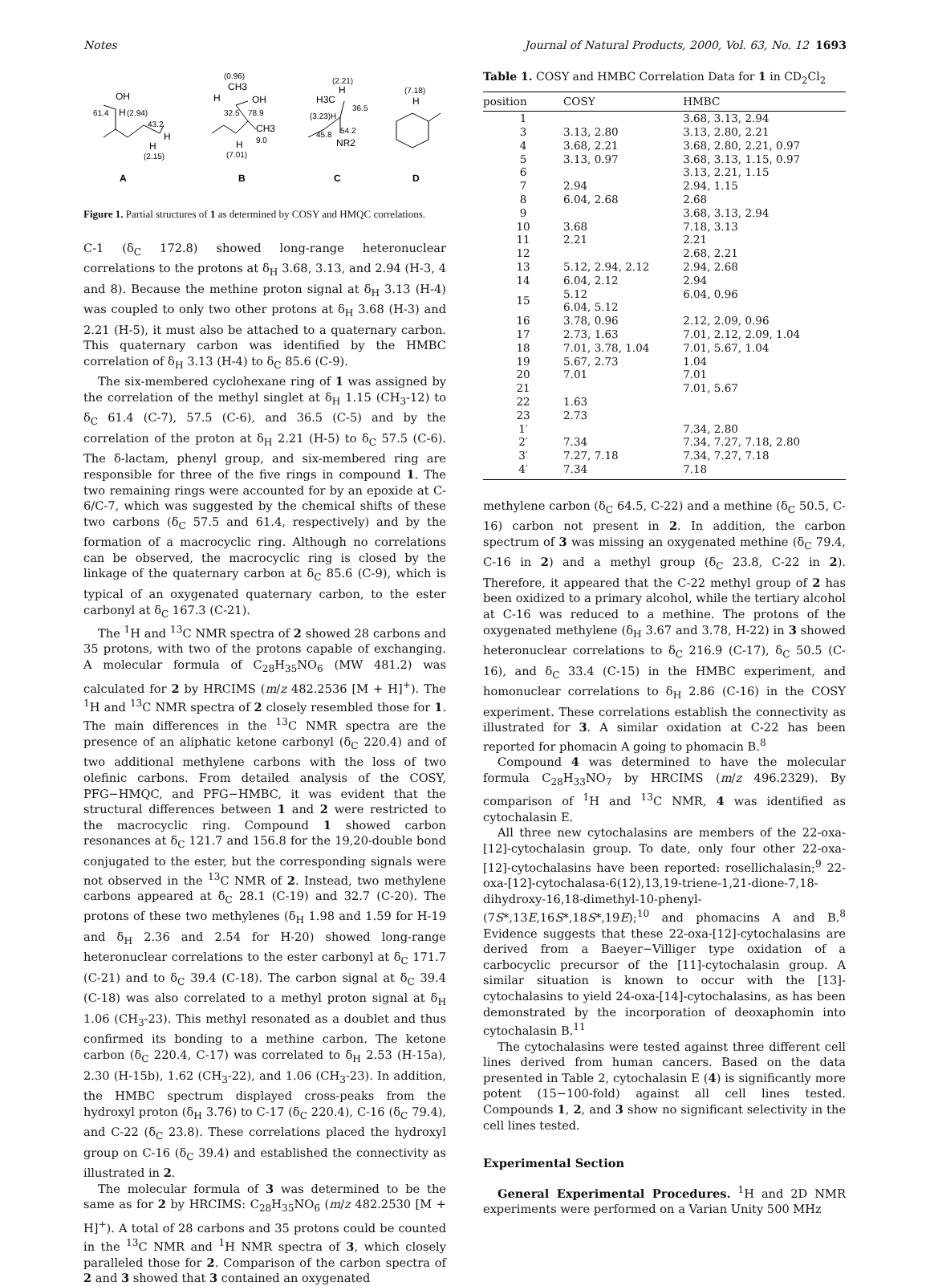Notes Journal of Natural Products, 2000, Vol. 63, No. 12 1693
OH
61.4
H
(2.94)
43.2
H
H
(2.15)
A
(0.96)
CH3
H
OH
32.5
78.9
CH3
9.0
H
(7.01)
B
(2.21)
H
H3C
36.5
(3.23)H
54.2
45.8
NR2
C
(7.18)
H
D
Figure 1. Partial structures of 1 as determined by COSY and HMQC correlations.
C-1 (δ<sub>C</sub> 172.8) showed long-range heteronuclear correlations to the protons at δ<sub>H</sub> 3.68, 3.13, and 2.94 (H-3, 4 and 8). Because the methine proton signal at δ<sub>H</sub> 3.13 (H-4) was coupled to only two other protons at δ<sub>H</sub> 3.68 (H-3) and 2.21 (H-5), it must also be attached to a quaternary carbon. This quaternary carbon was identified by the HMBC correlation of δ<sub>H</sub> 3.13 (H-4) to δ<sub>C</sub> 85.6 (C-9).
The six-membered cyclohexane ring of 1 was assigned by the correlation of the methyl singlet at δ<sub>H</sub> 1.15 (CH<sub>3</sub>-12) to δ<sub>C</sub> 61.4 (C-7), 57.5 (C-6), and 36.5 (C-5) and by the correlation of the proton at δ<sub>H</sub> 2.21 (H-5) to δ<sub>C</sub> 57.5 (C-6). The δ-lactam, phenyl group, and six-membered ring are responsible for three of the five rings in compound 1. The two remaining rings were accounted for by an epoxide at C-6/C-7, which was suggested by the chemical shifts of these two carbons (δ<sub>C</sub> 57.5 and 61.4, respectively) and by the formation of a macrocyclic ring. Although no correlations can be observed, the macrocyclic ring is closed by the linkage of the quaternary carbon at δ<sub>C</sub> 85.6 (C-9), which is typical of an oxygenated quaternary carbon, to the ester carbonyl at δ<sub>C</sub> 167.3 (C-21).
The <sup>1</sup>H and <sup>13</sup>C NMR spectra of 2 showed 28 carbons and 35 protons, with two of the protons capable of exchanging. A molecular formula of C<sub>28</sub>H<sub>35</sub>NO<sub>6</sub> (MW 481.2) was calculated for 2 by HRCIMS (m/z 482.2536 [M + H]<sup>+</sup>). The <sup>1</sup>H and <sup>13</sup>C NMR spectra of 2 closely resembled those for 1. The main differences in the <sup>13</sup>C NMR spectra are the presence of an aliphatic ketone carbonyl (δ<sub>C</sub> 220.4) and of two additional methylene carbons with the loss of two olefinic carbons. From detailed analysis of the COSY, PFG−HMQC, and PFG−HMBC, it was evident that the structural differences between 1 and 2 were restricted to the macrocyclic ring. Compound 1 showed carbon resonances at δ<sub>C</sub> 121.7 and 156.8 for the 19,20-double bond conjugated to the ester, but the corresponding signals were not observed in the <sup>13</sup>C NMR of 2. Instead, two methylene carbons appeared at δ<sub>C</sub> 28.1 (C-19) and 32.7 (C-20). The protons of these two methylenes (δ<sub>H</sub> 1.98 and 1.59 for H-19 and δ<sub>H</sub> 2.36 and 2.54 for H-20) showed long-range heteronuclear correlations to the ester carbonyl at δ<sub>C</sub> 171.7 (C-21) and to δ<sub>C</sub> 39.4 (C-18). The carbon signal at δ<sub>C</sub> 39.4 (C-18) was also correlated to a methyl proton signal at δ<sub>H</sub> 1.06 (CH<sub>3</sub>-23). This methyl resonated as a doublet and thus confirmed its bonding to a methine carbon. The ketone carbon (δ<sub>C</sub> 220.4, C-17) was correlated to δ<sub>H</sub> 2.53 (H-15a), 2.30 (H-15b), 1.62 (CH<sub>3</sub>-22), and 1.06 (CH<sub>3</sub>-23). In addition, the HMBC spectrum displayed cross-peaks from the hydroxyl proton (δ<sub>H</sub> 3.76) to C-17 (δ<sub>C</sub> 220.4), C-16 (δ<sub>C</sub> 79.4), and C-22 (δ<sub>C</sub> 23.8). These correlations placed the hydroxyl group on C-16 (δ<sub>C</sub> 39.4) and established the connectivity as illustrated in 2.
The molecular formula of 3 was determined to be the same as for 2 by HRCIMS: C<sub>28</sub>H<sub>35</sub>NO<sub>6</sub> (m/z 482.2530 [M + H]<sup>+</sup>). A total of 28 carbons and 35 protons could be counted in the <sup>13</sup>C NMR and <sup>1</sup>H NMR spectra of 3, which closely paralleled those for 2. Comparison of the carbon spectra of 2 and 3 showed that 3 contained an oxygenated
Table 1. COSY and HMBC Correlation Data for 1 in CD<sub>2</sub>Cl<sub>2</sub>
| position | COSY | HMBC |
| --- | --- | --- |
| 1 | | 3.68, 3.13, 2.94 |
| 3 | 3.13, 2.80 | 3.13, 2.80, 2.21 |
| 4 | 3.68, 2.21 | 3.68, 2.80, 2.21, 0.97 |
| 5 | 3.13, 0.97 | 3.68, 3.13, 1.15, 0.97 |
| 6 | | 3.13, 2.21, 1.15 |
| 7 | 2.94 | 2.94, 1.15 |
| 8 | 6.04, 2.68 | 2.68 |
| 9 | | 3.68, 3.13, 2.94 |
| 10 | 3.68 | 7.18, 3.13 |
| 11 | 2.21 | 2.21 |
| 12 | | 2.68, 2.21 |
| 13 | 5.12, 2.94, 2.12 | 2.94, 2.68 |
| 14 | 6.04, 2.12 | 2.94 |
| 15 | 5.12 6.04, 5.12 | 6.04, 0.96 |
| 16 | 3.78, 0.96 | 2.12, 2.09, 0.96 |
| 17 | 2.73, 1.63 | 7.01, 2.12, 2.09, 1.04 |
| 18 | 7.01, 3.78, 1.04 | 7.01, 5.67, 1.04 |
| 19 | 5.67, 2.73 | 1.04 |
| 20 | 7.01 | 7.01 |
| 21 | | 7.01, 5.67 |
| 22 | 1.63 | |
| 23 | 2.73 | |
| 1′ | | 7.34, 2.80 |
| 2′ | 7.34 | 7.34, 7.27, 7.18, 2.80 |
| 3′ | 7.27, 7.18 | 7.34, 7.27, 7.18 |
| 4′ | 7.34 | 7.18 |
methylene carbon (δ<sub>C</sub> 64.5, C-22) and a methine (δ<sub>C</sub> 50.5, C-16) carbon not present in 2. In addition, the carbon spectrum of 3 was missing an oxygenated methine (δ<sub>C</sub> 79.4, C-16 in 2) and a methyl group (δ<sub>C</sub> 23.8, C-22 in 2). Therefore, it appeared that the C-22 methyl group of 2 has been oxidized to a primary alcohol, while the tertiary alcohol at C-16 was reduced to a methine. The protons of the oxygenated methylene (δ<sub>H</sub> 3.67 and 3.78, H-22) in 3 showed heteronuclear correlations to δ<sub>C</sub> 216.9 (C-17), δ<sub>C</sub> 50.5 (C-16), and δ<sub>C</sub> 33.4 (C-15) in the HMBC experiment, and homonuclear correlations to δ<sub>H</sub> 2.86 (C-16) in the COSY experiment. These correlations establish the connectivity as illustrated for 3. A similar oxidation at C-22 has been reported for phomacin A going to phomacin B.<sup>8</sup>
Compound 4 was determined to have the molecular formula C<sub>28</sub>H<sub>33</sub>NO<sub>7</sub> by HRCIMS (m/z 496.2329). By comparison of <sup>1</sup>H and <sup>13</sup>C NMR, 4 was identified as cytochalasin E.
All three new cytochalasins are members of the 22-oxa-[12]-cytochalasin group. To date, only four other 22-oxa-[12]-cytochalasins have been reported: rosellichalasin;<sup>9</sup> 22-oxa-[12]-cytochalasa-6(12),13,19-triene-1,21-dione-7,18-dihydroxy-16,18-dimethyl-10-phenyl-(7S*,13E,16S*,18S*,19E);<sup>10</sup> and phomacins A and B.<sup>8</sup> Evidence suggests that these 22-oxa-[12]-cytochalasins are derived from a Baeyer−Villiger type oxidation of a carbocyclic precursor of the [11]-cytochalasin group. A similar situation is known to occur with the [13]-cytochalasins to yield 24-oxa-[14]-cytochalasins, as has been demonstrated by the incorporation of deoxaphomin into cytochalasin B.<sup>11</sup>
The cytochalasins were tested against three different cell lines derived from human cancers. Based on the data presented in Table 2, cytochalasin E (4) is significantly more potent (15−100-fold) against all cell lines tested. Compounds 1, 2, and 3 show no significant selectivity in the cell lines tested.
Experimental Section
General Experimental Procedures. <sup>1</sup>H and 2D NMR experiments were performed on a Varian Unity 500 MHz